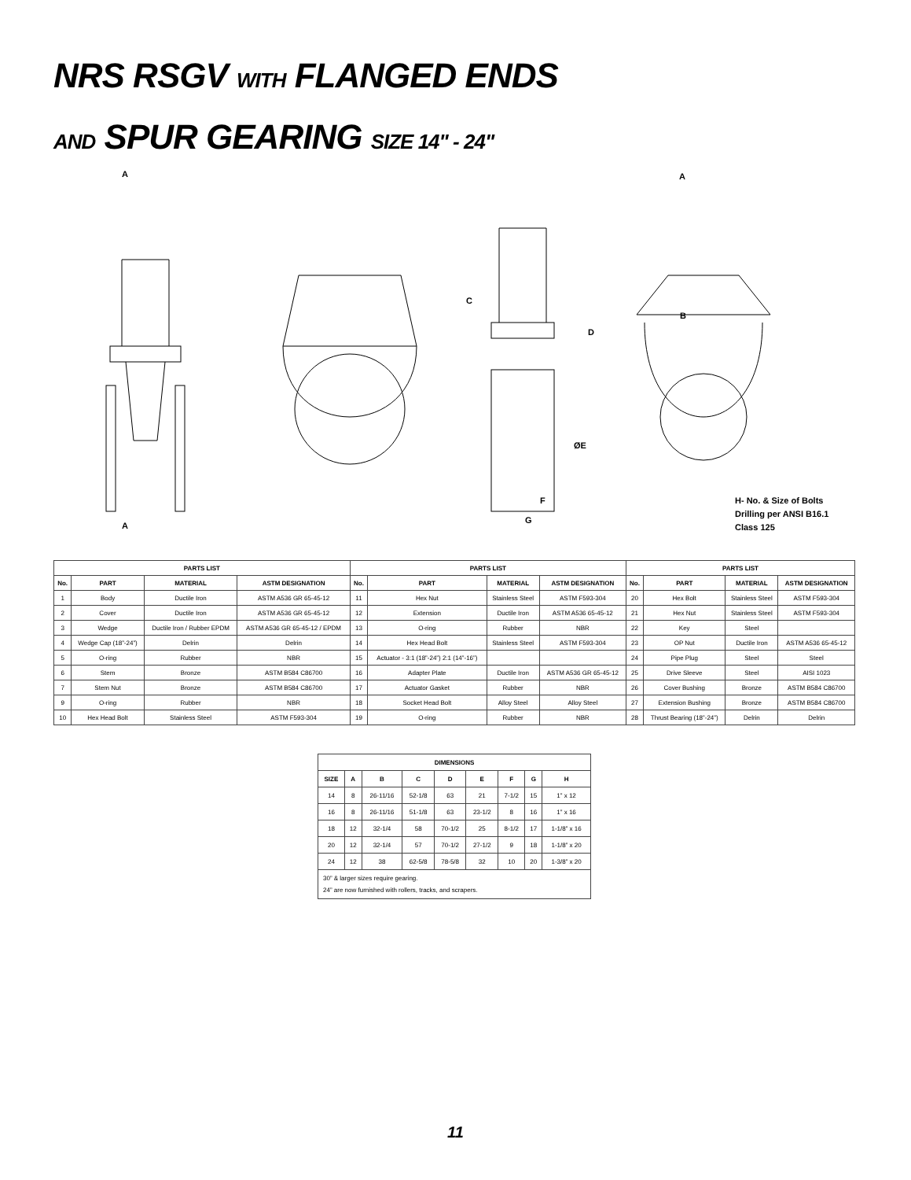NRS RSGV WITH FLANGED ENDS
AND SPUR GEARING SIZE 14" - 24"
A
A
C
D
ØE
F
G
A
B
H- No. & Size of Bolts
Drilling per ANSI B16.1
Class 125
| PARTS LIST | | | | PARTS LIST | | | | PARTS LIST | | | |
| --- | --- | --- | --- | --- | --- | --- | --- | --- | --- | --- | --- |
| No. | PART | MATERIAL | ASTM DESIGNATION | No. | PART | MATERIAL | ASTM DESIGNATION | No. | PART | MATERIAL | ASTM DESIGNATION |
| 1 | Body | Ductile Iron | ASTM A536 GR 65-45-12 | 11 | Hex Nut | Stainless Steel | ASTM F593-304 | 20 | Hex Bolt | Stainless Steel | ASTM F593-304 |
| 2 | Cover | Ductile Iron | ASTM A536 GR 65-45-12 | 12 | Extension | Ductile Iron | ASTM A536 65-45-12 | 21 | Hex Nut | Stainless Steel | ASTM F593-304 |
| 3 | Wedge | Ductile Iron / Rubber EPDM | ASTM A536 GR 65-45-12 / EPDM | 13 | O-ring | Rubber | NBR | 22 | Key | Steel | |
| 4 | Wedge Cap (18”-24”) | Delrin | Delrin | 14 | Hex Head Bolt | Stainless Steel | ASTM F593-304 | 23 | OP Nut | Ductile Iron | ASTM A536 65-45-12 |
| 5 | O-ring | Rubber | NBR | 15 | Actuator - 3:1 (18”-24”) 2:1 (14”-16”) | | | 24 | Pipe Plug | Steel | Steel |
| 6 | Stem | Bronze | ASTM B584 C86700 | 16 | Adapter Plate | Ductile Iron | ASTM A536 GR 65-45-12 | 25 | Drive Sleeve | Steel | AISI 1023 |
| 7 | Stem Nut | Bronze | ASTM B584 C86700 | 17 | Actuator Gasket | Rubber | NBR | 26 | Cover Bushing | Bronze | ASTM B584 C86700 |
| 9 | O-ring | Rubber | NBR | 18 | Socket Head Bolt | Alloy Steel | Alloy Steel | 27 | Extension Bushing | Bronze | ASTM B584 C86700 |
| 10 | Hex Head Bolt | Stainless Steel | ASTM F593-304 | 19 | O-ring | Rubber | NBR | 28 | Thrust Bearing (18”-24”) | Delrin | Delrin |
| DIMENSIONS | | | | | | | | |
| --- | --- | --- | --- | --- | --- | --- | --- | --- |
| SIZE | A | B | C | D | E | F | G | H |
| 14 | 8 | 26-11/16 | 52-1/8 | 63 | 21 | 7-1/2 | 15 | 1” x 12 |
| 16 | 8 | 26-11/16 | 51-1/8 | 63 | 23-1/2 | 8 | 16 | 1” x 16 |
| 18 | 12 | 32-1/4 | 58 | 70-1/2 | 25 | 8-1/2 | 17 | 1-1/8” x 16 |
| 20 | 12 | 32-1/4 | 57 | 70-1/2 | 27-1/2 | 9 | 18 | 1-1/8” x 20 |
| 24 | 12 | 38 | 62-5/8 | 78-5/8 | 32 | 10 | 20 | 1-3/8” x 20 |
| 30” & larger sizes require gearing. 24” are now furnished with rollers, tracks, and scrapers. | | | | | | | | |
11